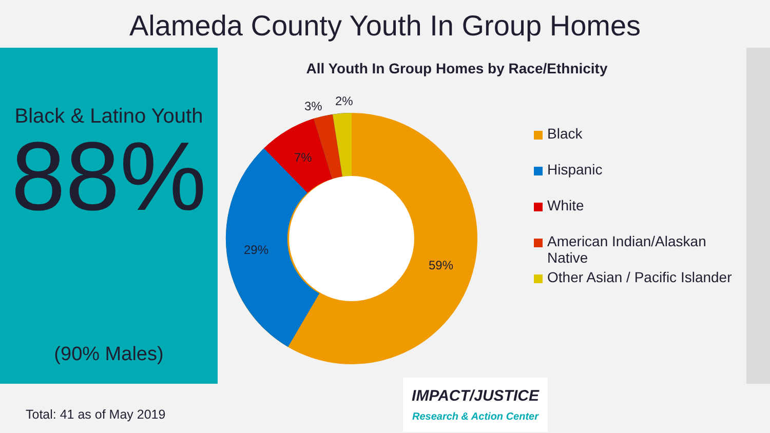Alameda County Youth In Group Homes
Black & Latino Youth
88%
(90% Males)
All Youth In Group Homes by Race/Ethnicity
59%
29%
7%
3%
2%
Black
Hispanic
White
American Indian/Alaskan
Native
Other Asian / Pacific Islander
Total: 41 as of May 2019
IMPACT/JUSTICE
Research & Action Center